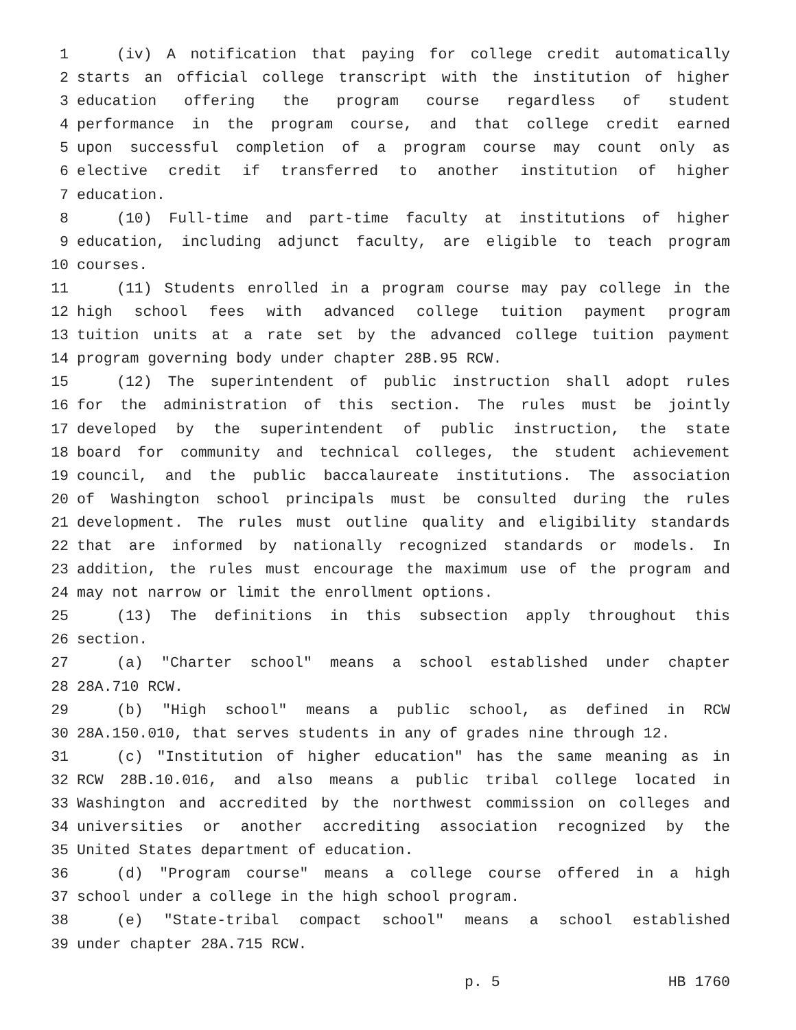1 (iv) A notification that paying for college credit automatically
2 starts an official college transcript with the institution of higher
3 education offering the program course regardless of student
4 performance in the program course, and that college credit earned
5 upon successful completion of a program course may count only as
6 elective credit if transferred to another institution of higher
7 education.
8 (10) Full-time and part-time faculty at institutions of higher
9 education, including adjunct faculty, are eligible to teach program
10 courses.
11 (11) Students enrolled in a program course may pay college in the
12 high school fees with advanced college tuition payment program
13 tuition units at a rate set by the advanced college tuition payment
14 program governing body under chapter 28B.95 RCW.
15 (12) The superintendent of public instruction shall adopt rules
16 for the administration of this section. The rules must be jointly
17 developed by the superintendent of public instruction, the state
18 board for community and technical colleges, the student achievement
19 council, and the public baccalaureate institutions. The association
20 of Washington school principals must be consulted during the rules
21 development. The rules must outline quality and eligibility standards
22 that are informed by nationally recognized standards or models. In
23 addition, the rules must encourage the maximum use of the program and
24 may not narrow or limit the enrollment options.
25 (13) The definitions in this subsection apply throughout this
26 section.
27 (a) "Charter school" means a school established under chapter
28 28A.710 RCW.
29 (b) "High school" means a public school, as defined in RCW
30 28A.150.010, that serves students in any of grades nine through 12.
31 (c) "Institution of higher education" has the same meaning as in
32 RCW 28B.10.016, and also means a public tribal college located in
33 Washington and accredited by the northwest commission on colleges and
34 universities or another accrediting association recognized by the
35 United States department of education.
36 (d) "Program course" means a college course offered in a high
37 school under a college in the high school program.
38 (e) "State-tribal compact school" means a school established
39 under chapter 28A.715 RCW.
p. 5 HB 1760